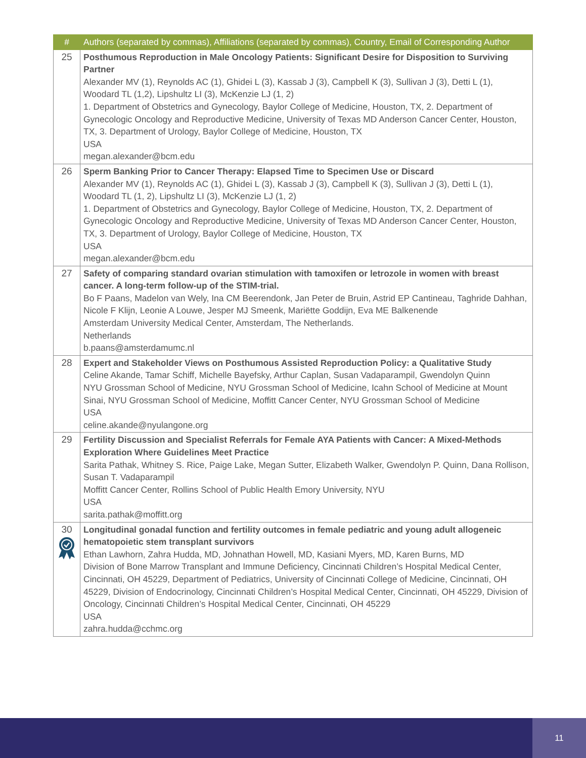| # | Authors (separated by commas), Affiliations (separated by commas), Country, Email of Corresponding Author |
| --- | --- |
| 25 | Posthumous Reproduction in Male Oncology Patients: Significant Desire for Disposition to Surviving Partner Alexander MV (1), Reynolds AC (1), Ghidei L (3), Kassab J (3), Campbell K (3), Sullivan J (3), Detti L (1), Woodard TL (1,2), Lipshultz LI (3), McKenzie LJ (1, 2) 1. Department of Obstetrics and Gynecology, Baylor College of Medicine, Houston, TX, 2. Department of Gynecologic Oncology and Reproductive Medicine, University of Texas MD Anderson Cancer Center, Houston, TX, 3. Department of Urology, Baylor College of Medicine, Houston, TX USA megan.alexander@bcm.edu |
| 26 | Sperm Banking Prior to Cancer Therapy: Elapsed Time to Specimen Use or Discard Alexander MV (1), Reynolds AC (1), Ghidei L (3), Kassab J (3), Campbell K (3), Sullivan J (3), Detti L (1), Woodard TL (1, 2), Lipshultz LI (3), McKenzie LJ (1, 2) 1. Department of Obstetrics and Gynecology, Baylor College of Medicine, Houston, TX, 2. Department of Gynecologic Oncology and Reproductive Medicine, University of Texas MD Anderson Cancer Center, Houston, TX, 3. Department of Urology, Baylor College of Medicine, Houston, TX USA megan.alexander@bcm.edu |
| 27 | Safety of comparing standard ovarian stimulation with tamoxifen or letrozole in women with breast cancer. A long-term follow-up of the STIM-trial. Bo F Paans, Madelon van Wely, Ina CM Beerendonk, Jan Peter de Bruin, Astrid EP Cantineau, Taghride Dahhan, Nicole F Klijn, Leonie A Louwe, Jesper MJ Smeenk, Mariëtte Goddijn, Eva ME Balkenende Amsterdam University Medical Center, Amsterdam, The Netherlands. Netherlands b.paans@amsterdamumc.nl |
| 28 | Expert and Stakeholder Views on Posthumous Assisted Reproduction Policy: a Qualitative Study Celine Akande, Tamar Schiff, Michelle Bayefsky, Arthur Caplan, Susan Vadaparampil, Gwendolyn Quinn NYU Grossman School of Medicine, NYU Grossman School of Medicine, Icahn School of Medicine at Mount Sinai, NYU Grossman School of Medicine, Moffitt Cancer Center, NYU Grossman School of Medicine USA celine.akande@nyulangone.org |
| 29 | Fertility Discussion and Specialist Referrals for Female AYA Patients with Cancer: A Mixed-Methods Exploration Where Guidelines Meet Practice Sarita Pathak, Whitney S. Rice, Paige Lake, Megan Sutter, Elizabeth Walker, Gwendolyn P. Quinn, Dana Rollison, Susan T. Vadaparampil Moffitt Cancer Center, Rollins School of Public Health Emory University, NYU USA sarita.pathak@moffitt.org |
| 30 | Longitudinal gonadal function and fertility outcomes in female pediatric and young adult allogeneic hematopoietic stem transplant survivors Ethan Lawhorn, Zahra Hudda, MD, Johnathan Howell, MD, Kasiani Myers, MD, Karen Burns, MD Division of Bone Marrow Transplant and Immune Deficiency, Cincinnati Children’s Hospital Medical Center, Cincinnati, OH 45229, Department of Pediatrics, University of Cincinnati College of Medicine, Cincinnati, OH 45229, Division of Endocrinology, Cincinnati Children’s Hospital Medical Center, Cincinnati, OH 45229, Division of Oncology, Cincinnati Children’s Hospital Medical Center, Cincinnati, OH 45229 USA zahra.hudda@cchmc.org |
11